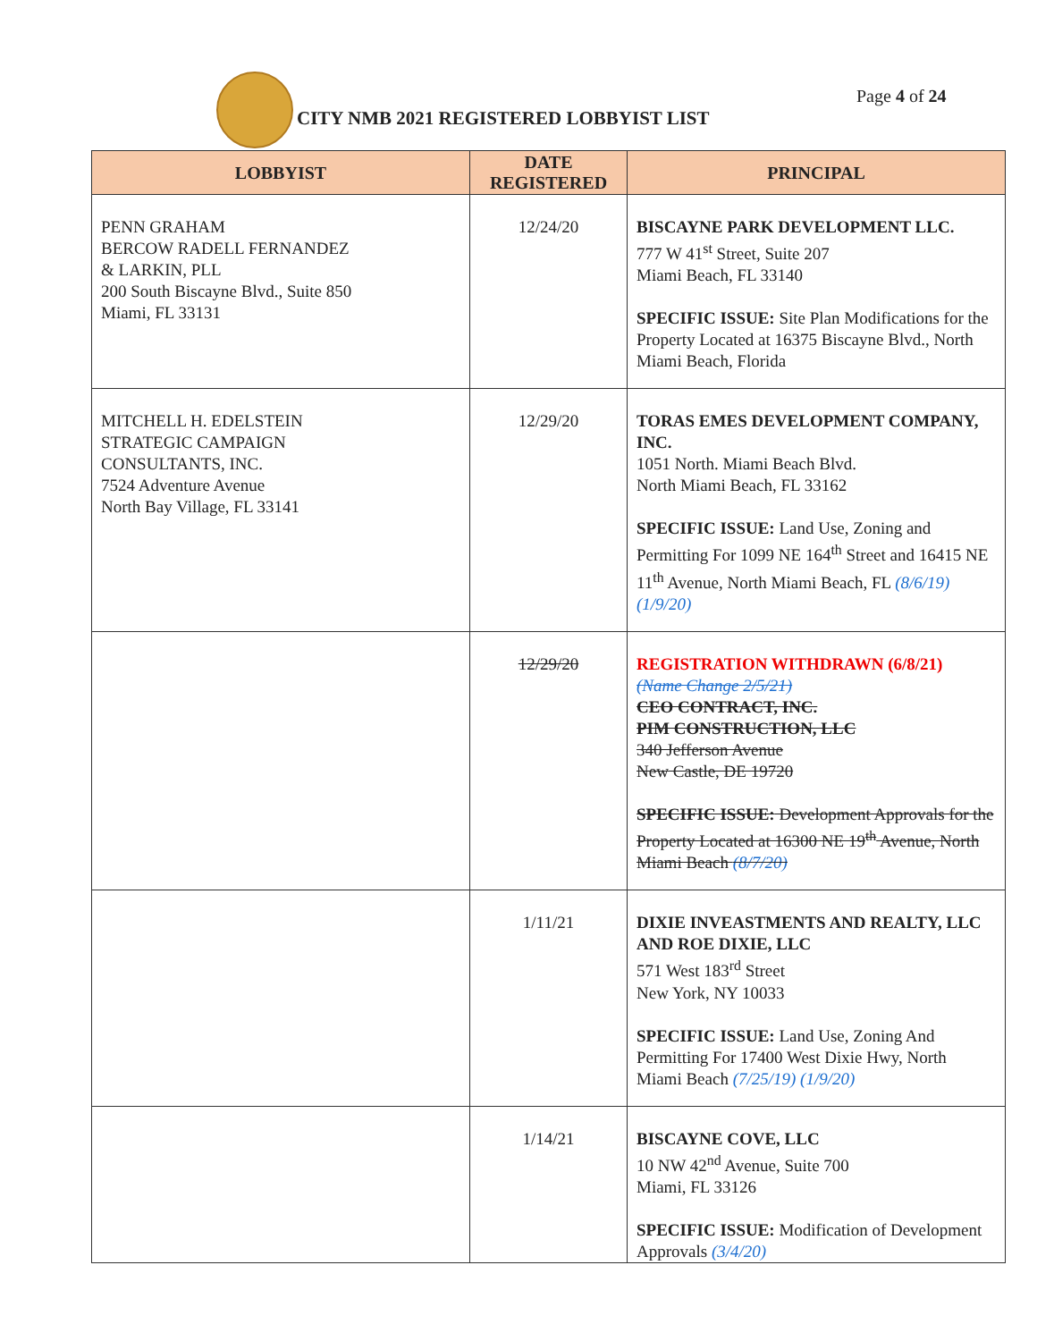CITY NMB 2021 REGISTERED LOBBYIST LIST
Page 4 of 24
| LOBBYIST | DATE REGISTERED | PRINCIPAL |
| --- | --- | --- |
| PENN GRAHAM BERCOW RADELL FERNANDEZ & LARKIN, PLL 200 South Biscayne Blvd., Suite 850 Miami, FL 33131 | 12/24/20 | BISCAYNE PARK DEVELOPMENT LLC. 777 W 41<sup>st</sup> Street, Suite 207 Miami Beach, FL 33140 SPECIFIC ISSUE: Site Plan Modifications for the Property Located at 16375 Biscayne Blvd., North Miami Beach, Florida |
| MITCHELL H. EDELSTEIN STRATEGIC CAMPAIGN CONSULTANTS, INC. 7524 Adventure Avenue North Bay Village, FL 33141 | 12/29/20 | TORAS EMES DEVELOPMENT COMPANY, INC. 1051 North. Miami Beach Blvd. North Miami Beach, FL 33162 SPECIFIC ISSUE: Land Use, Zoning and Permitting For 1099 NE 164<sup>th</sup> Street and 16415 NE 11<sup>th</sup> Avenue, North Miami Beach, FL (8/6/19) (1/9/20) |
| | 12/29/20 | REGISTRATION WITHDRAWN (6/8/21) (Name Change 2/5/21) CEO CONTRACT, INC. PIM CONSTRUCTION, LLC 340 Jefferson Avenue New Castle, DE 19720 SPECIFIC ISSUE: Development Approvals for the Property Located at 16300 NE 19<sup>th</sup> Avenue, North Miami Beach (8/7/20) |
| | 1/11/21 | DIXIE INVEASTMENTS AND REALTY, LLC AND ROE DIXIE, LLC 571 West 183<sup>rd</sup> Street New York, NY 10033 SPECIFIC ISSUE: Land Use, Zoning And Permitting For 17400 West Dixie Hwy, North Miami Beach (7/25/19) (1/9/20) |
| | 1/14/21 | BISCAYNE COVE, LLC 10 NW 42<sup>nd</sup> Avenue, Suite 700 Miami, FL 33126 SPECIFIC ISSUE: Modification of Development Approvals (3/4/20) |